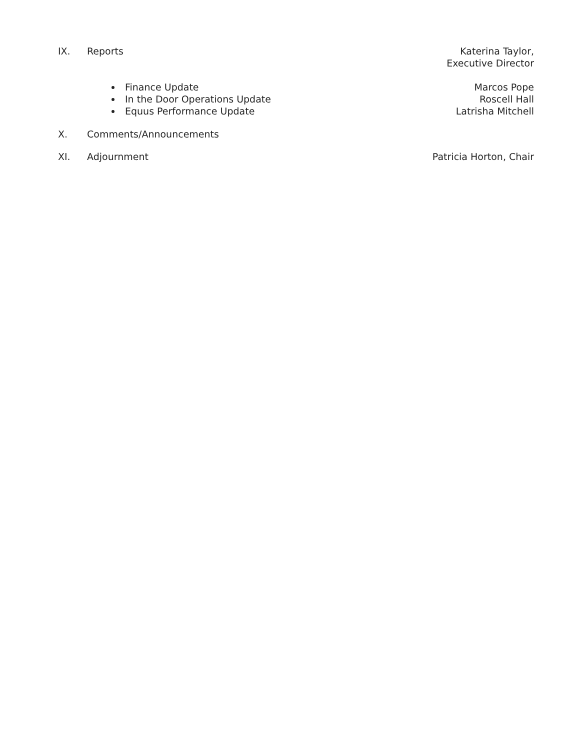IX. Reports Katerina Taylor,
Executive Director
Finance Update
In the Door Operations Update
Equus Performance Update
Marcos Pope
Roscell Hall
Latrisha Mitchell
X. Comments/Announcements
XI. Adjournment Patricia Horton, Chair